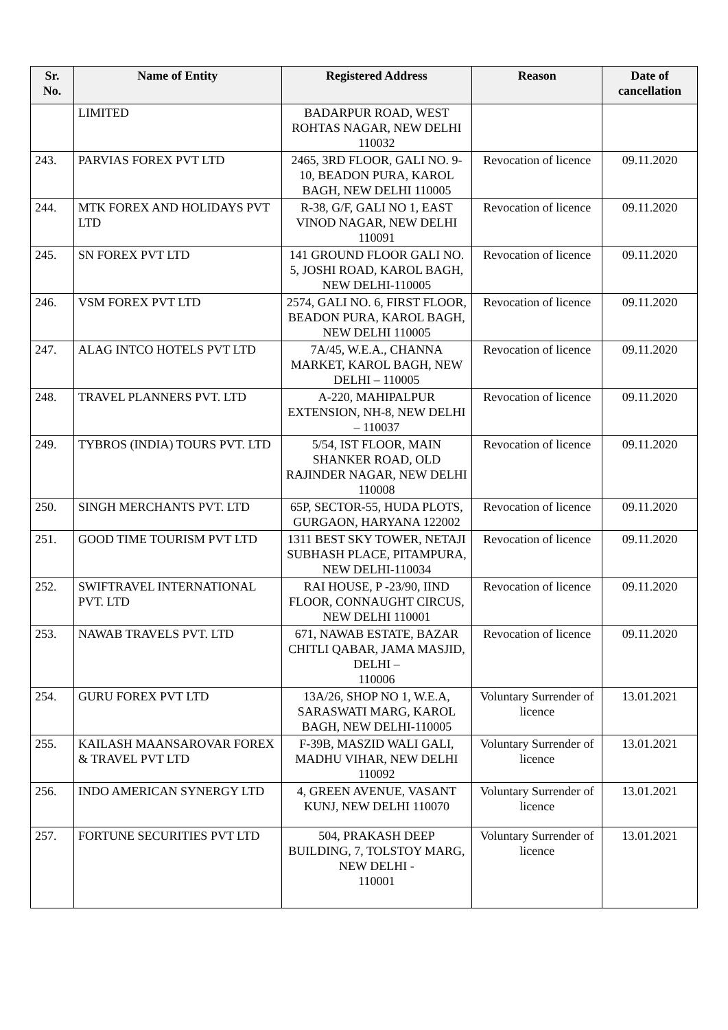| Sr. No. | Name of Entity | Registered Address | Reason | Date of cancellation |
| --- | --- | --- | --- | --- |
| | LIMITED | BADARPUR ROAD, WEST ROHTAS NAGAR, NEW DELHI 110032 | | |
| 243. | PARVIAS FOREX PVT LTD | 2465, 3RD FLOOR, GALI NO. 9-10, BEADON PURA, KAROL BAGH, NEW DELHI 110005 | Revocation of licence | 09.11.2020 |
| 244. | MTK FOREX AND HOLIDAYS PVT LTD | R-38, G/F, GALI NO 1, EAST VINOD NAGAR, NEW DELHI 110091 | Revocation of licence | 09.11.2020 |
| 245. | SN FOREX PVT LTD | 141 GROUND FLOOR GALI NO. 5, JOSHI ROAD, KAROL BAGH, NEW DELHI-110005 | Revocation of licence | 09.11.2020 |
| 246. | VSM FOREX PVT LTD | 2574, GALI NO. 6, FIRST FLOOR, BEADON PURA, KAROL BAGH, NEW DELHI 110005 | Revocation of licence | 09.11.2020 |
| 247. | ALAG INTCO HOTELS PVT LTD | 7A/45, W.E.A., CHANNA MARKET, KAROL BAGH, NEW DELHI – 110005 | Revocation of licence | 09.11.2020 |
| 248. | TRAVEL PLANNERS PVT. LTD | A-220, MAHIPALPUR EXTENSION, NH-8, NEW DELHI – 110037 | Revocation of licence | 09.11.2020 |
| 249. | TYBROS (INDIA) TOURS PVT. LTD | 5/54, IST FLOOR, MAIN SHANKER ROAD, OLD RAJINDER NAGAR, NEW DELHI 110008 | Revocation of licence | 09.11.2020 |
| 250. | SINGH MERCHANTS PVT. LTD | 65P, SECTOR-55, HUDA PLOTS, GURGAON, HARYANA 122002 | Revocation of licence | 09.11.2020 |
| 251. | GOOD TIME TOURISM PVT LTD | 1311 BEST SKY TOWER, NETAJI SUBHASH PLACE, PITAMPURA, NEW DELHI-110034 | Revocation of licence | 09.11.2020 |
| 252. | SWIFTRAVEL INTERNATIONAL PVT. LTD | RAI HOUSE, P -23/90, IIND FLOOR, CONNAUGHT CIRCUS, NEW DELHI 110001 | Revocation of licence | 09.11.2020 |
| 253. | NAWAB TRAVELS PVT. LTD | 671, NAWAB ESTATE, BAZAR CHITLI QABAR, JAMA MASJID, DELHI – 110006 | Revocation of licence | 09.11.2020 |
| 254. | GURU FOREX PVT LTD | 13A/26, SHOP NO 1, W.E.A, SARASWATI MARG, KAROL BAGH, NEW DELHI-110005 | Voluntary Surrender of licence | 13.01.2021 |
| 255. | KAILASH MAANSAROVAR FOREX & TRAVEL PVT LTD | F-39B, MASZID WALI GALI, MADHU VIHAR, NEW DELHI 110092 | Voluntary Surrender of licence | 13.01.2021 |
| 256. | INDO AMERICAN SYNERGY LTD | 4, GREEN AVENUE, VASANT KUNJ, NEW DELHI 110070 | Voluntary Surrender of licence | 13.01.2021 |
| 257. | FORTUNE SECURITIES PVT LTD | 504, PRAKASH DEEP BUILDING, 7, TOLSTOY MARG, NEW DELHI - 110001 | Voluntary Surrender of licence | 13.01.2021 |